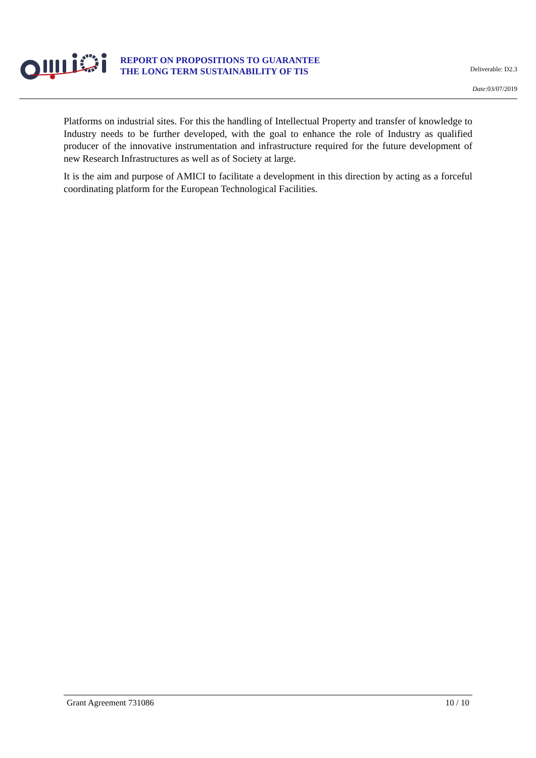REPORT ON PROPOSITIONS TO GUARANTEE
THE LONG TERM SUSTAINABILITY OF TIS
Deliverable: D2.3
Date: 03/07/2019
Platforms on industrial sites. For this the handling of Intellectual Property and transfer of knowledge to Industry needs to be further developed, with the goal to enhance the role of Industry as qualified producer of the innovative instrumentation and infrastructure required for the future development of new Research Infrastructures as well as of Society at large.
It is the aim and purpose of AMICI to facilitate a development in this direction by acting as a forceful coordinating platform for the European Technological Facilities.
Grant Agreement 731086 10 / 10